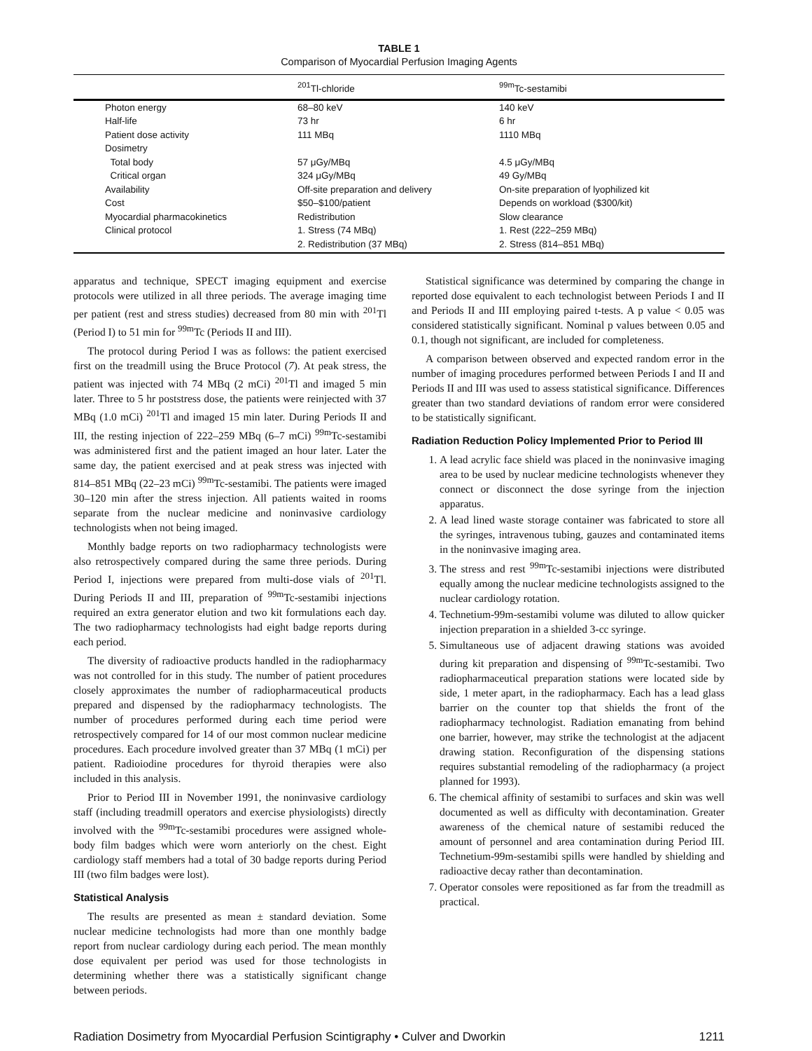TABLE 1
Comparison of Myocardial Perfusion Imaging Agents
| | <sup>201</sup>Tl-chloride | <sup>99m</sup>Tc-sestamibi |
| --- | --- | --- |
| Photon energy | 68–80 keV | 140 keV |
| Half-life | 73 hr | 6 hr |
| Patient dose activity | 111 MBq | 1110 MBq |
| Dosimetry | | |
| Total body | 57 μGy/MBq | 4.5 μGy/MBq |
| Critical organ | 324 μGy/MBq | 49 Gy/MBq |
| Availability | Off-site preparation and delivery | On-site preparation of lyophilized kit |
| Cost | $50–$100/patient | Depends on workload ($300/kit) |
| Myocardial pharmacokinetics | Redistribution | Slow clearance |
| Clinical protocol | 1. Stress (74 MBq) | 1. Rest (222–259 MBq) |
| | 2. Redistribution (37 MBq) | 2. Stress (814–851 MBq) |
apparatus and technique, SPECT imaging equipment and exercise protocols were utilized in all three periods. The average imaging time per patient (rest and stress studies) decreased from 80 min with <sup>201</sup>Tl (Period I) to 51 min for <sup>99m</sup>Tc (Periods II and III).
The protocol during Period I was as follows: the patient exercised first on the treadmill using the Bruce Protocol (7). At peak stress, the patient was injected with 74 MBq (2 mCi) <sup>201</sup>Tl and imaged 5 min later. Three to 5 hr poststress dose, the patients were reinjected with 37 MBq (1.0 mCi) <sup>201</sup>Tl and imaged 15 min later. During Periods II and III, the resting injection of 222–259 MBq (6–7 mCi) <sup>99m</sup>Tc-sestamibi was administered first and the patient imaged an hour later. Later the same day, the patient exercised and at peak stress was injected with 814–851 MBq (22–23 mCi) <sup>99m</sup>Tc-sestamibi. The patients were imaged 30–120 min after the stress injection. All patients waited in rooms separate from the nuclear medicine and noninvasive cardiology technologists when not being imaged.
Monthly badge reports on two radiopharmacy technologists were also retrospectively compared during the same three periods. During Period I, injections were prepared from multi-dose vials of <sup>201</sup>Tl. During Periods II and III, preparation of <sup>99m</sup>Tc-sestamibi injections required an extra generator elution and two kit formulations each day. The two radiopharmacy technologists had eight badge reports during each period.
The diversity of radioactive products handled in the radiopharmacy was not controlled for in this study. The number of patient procedures closely approximates the number of radiopharmaceutical products prepared and dispensed by the radiopharmacy technologists. The number of procedures performed during each time period were retrospectively compared for 14 of our most common nuclear medicine procedures. Each procedure involved greater than 37 MBq (1 mCi) per patient. Radioiodine procedures for thyroid therapies were also included in this analysis.
Prior to Period III in November 1991, the noninvasive cardiology staff (including treadmill operators and exercise physiologists) directly involved with the <sup>99m</sup>Tc-sestamibi procedures were assigned whole-body film badges which were worn anteriorly on the chest. Eight cardiology staff members had a total of 30 badge reports during Period III (two film badges were lost).
Statistical Analysis
The results are presented as mean ± standard deviation. Some nuclear medicine technologists had more than one monthly badge report from nuclear cardiology during each period. The mean monthly dose equivalent per period was used for those technologists in determining whether there was a statistically significant change between periods.
Statistical significance was determined by comparing the change in reported dose equivalent to each technologist between Periods I and II and Periods II and III employing paired t-tests. A p value < 0.05 was considered statistically significant. Nominal p values between 0.05 and 0.1, though not significant, are included for completeness.
A comparison between observed and expected random error in the number of imaging procedures performed between Periods I and II and Periods II and III was used to assess statistical significance. Differences greater than two standard deviations of random error were considered to be statistically significant.
Radiation Reduction Policy Implemented Prior to Period III
1. A lead acrylic face shield was placed in the noninvasive imaging area to be used by nuclear medicine technologists whenever they connect or disconnect the dose syringe from the injection apparatus.
2. A lead lined waste storage container was fabricated to store all the syringes, intravenous tubing, gauzes and contaminated items in the noninvasive imaging area.
3. The stress and rest <sup>99m</sup>Tc-sestamibi injections were distributed equally among the nuclear medicine technologists assigned to the nuclear cardiology rotation.
4. Technetium-99m-sestamibi volume was diluted to allow quicker injection preparation in a shielded 3-cc syringe.
5. Simultaneous use of adjacent drawing stations was avoided during kit preparation and dispensing of <sup>99m</sup>Tc-sestamibi. Two radiopharmaceutical preparation stations were located side by side, 1 meter apart, in the radiopharmacy. Each has a lead glass barrier on the counter top that shields the front of the radiopharmacy technologist. Radiation emanating from behind one barrier, however, may strike the technologist at the adjacent drawing station. Reconfiguration of the dispensing stations requires substantial remodeling of the radiopharmacy (a project planned for 1993).
6. The chemical affinity of sestamibi to surfaces and skin was well documented as well as difficulty with decontamination. Greater awareness of the chemical nature of sestamibi reduced the amount of personnel and area contamination during Period III. Technetium-99m-sestamibi spills were handled by shielding and radioactive decay rather than decontamination.
7. Operator consoles were repositioned as far from the treadmill as practical.
Radiation Dosimetry from Myocardial Perfusion Scintigraphy • Culver and Dworkin 1211